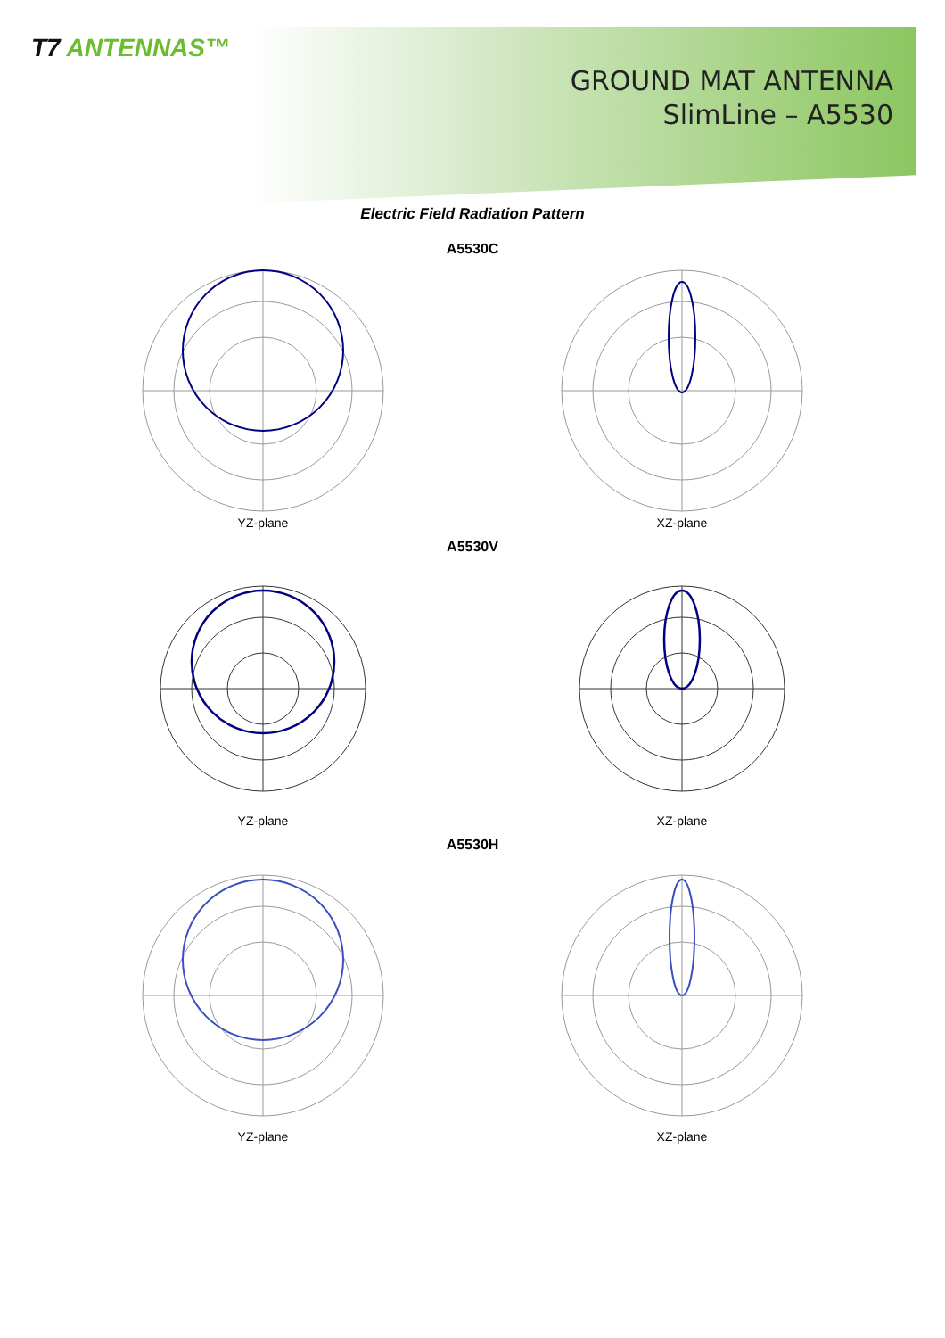T7 ANTENNAS™
GROUND MAT ANTENNA
SlimLine – A5530
Electric Field Radiation Pattern
A5530C
YZ-plane XZ-plane
A5530V
YZ-plane XZ-plane
A5530H
YZ-plane XZ-plane